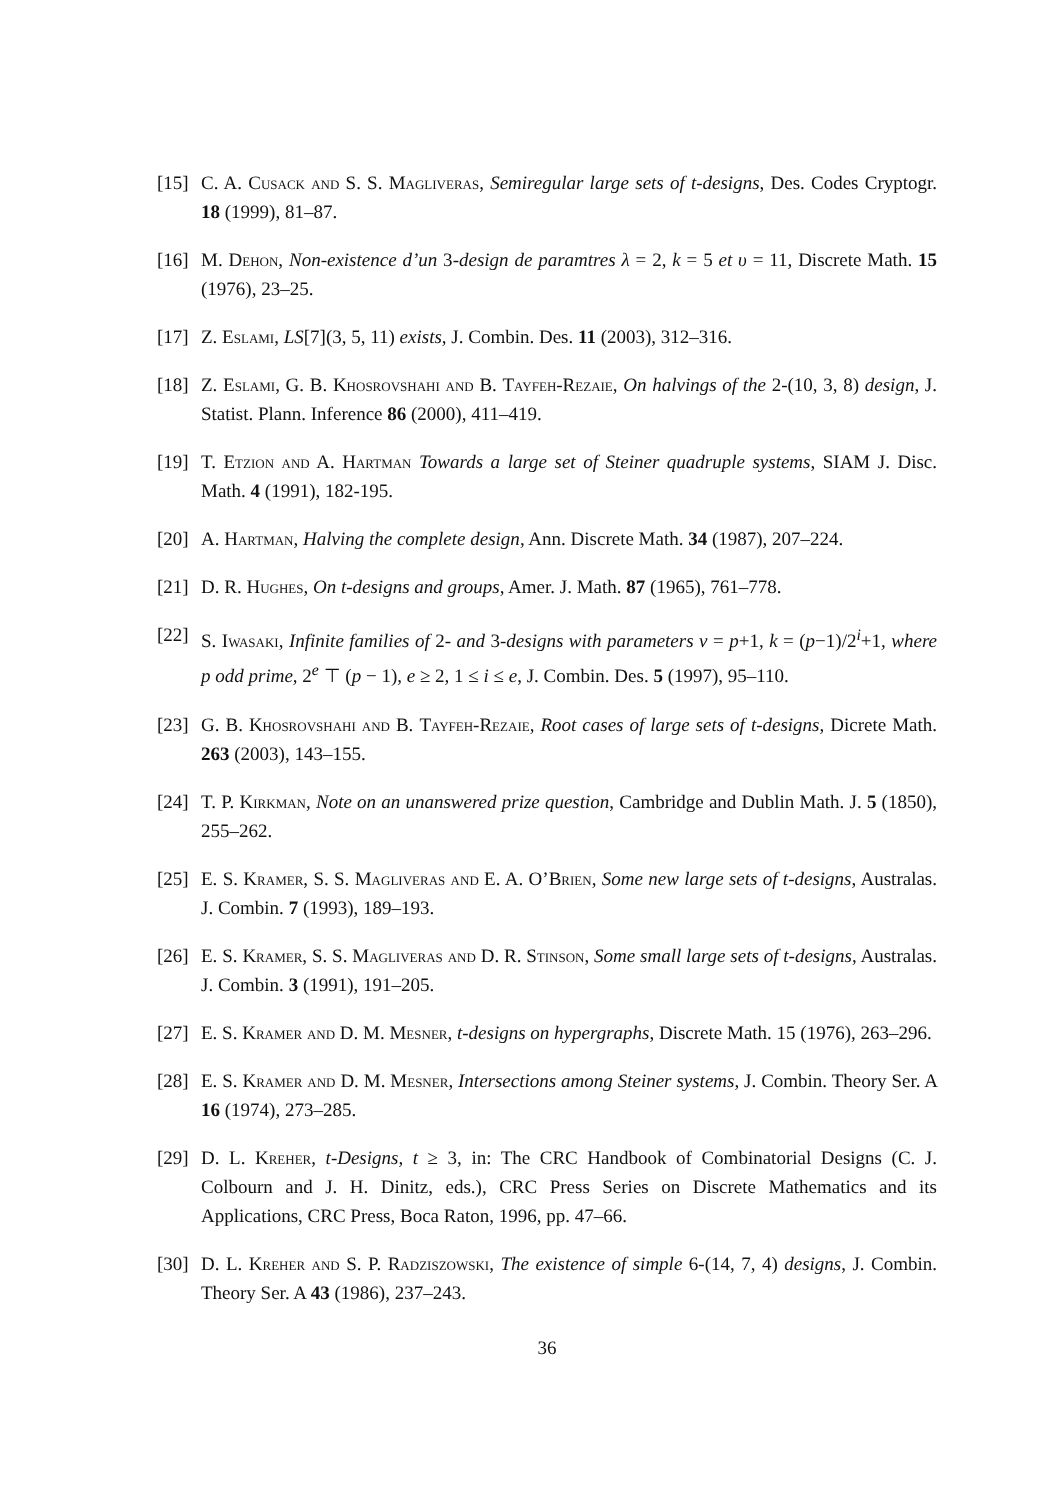[15]
C. A. Cusack and S. S. Magliveras, Semiregular large sets of t-designs, Des. Codes Cryptogr. 18 (1999), 81–87.
[16]
M. Dehon, Non-existence d’un 3-design de paramtres λ = 2, k = 5 et υ = 11, Discrete Math. 15 (1976), 23–25.
[17]
Z. Eslami, LS[7](3, 5, 11) exists, J. Combin. Des. 11 (2003), 312–316.
[18]
Z. Eslami, G. B. Khosrovshahi and B. Tayfeh-Rezaie, On halvings of the 2-(10, 3, 8) design, J. Statist. Plann. Inference 86 (2000), 411–419.
[19]
T. Etzion and A. Hartman Towards a large set of Steiner quadruple systems, SIAM J. Disc. Math. 4 (1991), 182-195.
[20]
A. Hartman, Halving the complete design, Ann. Discrete Math. 34 (1987), 207–224.
[21]
D. R. Hughes, On t-designs and groups, Amer. J. Math. 87 (1965), 761–778.
[22]
S. Iwasaki, Infinite families of 2- and 3-designs with parameters v = p+1, k = (p−1)/2<sup>i</sup>+1, where p odd prime, 2<sup>e</sup> ⊤ (p − 1), e ≥ 2, 1 ≤ i ≤ e, J. Combin. Des. 5 (1997), 95–110.
[23]
G. B. Khosrovshahi and B. Tayfeh-Rezaie, Root cases of large sets of t-designs, Dicrete Math. 263 (2003), 143–155.
[24]
T. P. Kirkman, Note on an unanswered prize question, Cambridge and Dublin Math. J. 5 (1850), 255–262.
[25]
E. S. Kramer, S. S. Magliveras and E. A. O’Brien, Some new large sets of t-designs, Australas. J. Combin. 7 (1993), 189–193.
[26]
E. S. Kramer, S. S. Magliveras and D. R. Stinson, Some small large sets of t-designs, Australas. J. Combin. 3 (1991), 191–205.
[27]
E. S. Kramer and D. M. Mesner, t-designs on hypergraphs, Discrete Math. 15 (1976), 263–296.
[28]
E. S. Kramer and D. M. Mesner, Intersections among Steiner systems, J. Combin. Theory Ser. A 16 (1974), 273–285.
[29]
D. L. Kreher, t-Designs, t ≥ 3, in: The CRC Handbook of Combinatorial Designs (C. J. Colbourn and J. H. Dinitz, eds.), CRC Press Series on Discrete Mathematics and its Applications, CRC Press, Boca Raton, 1996, pp. 47–66.
[30]
D. L. Kreher and S. P. Radziszowski, The existence of simple 6-(14, 7, 4) designs, J. Combin. Theory Ser. A 43 (1986), 237–243.
36